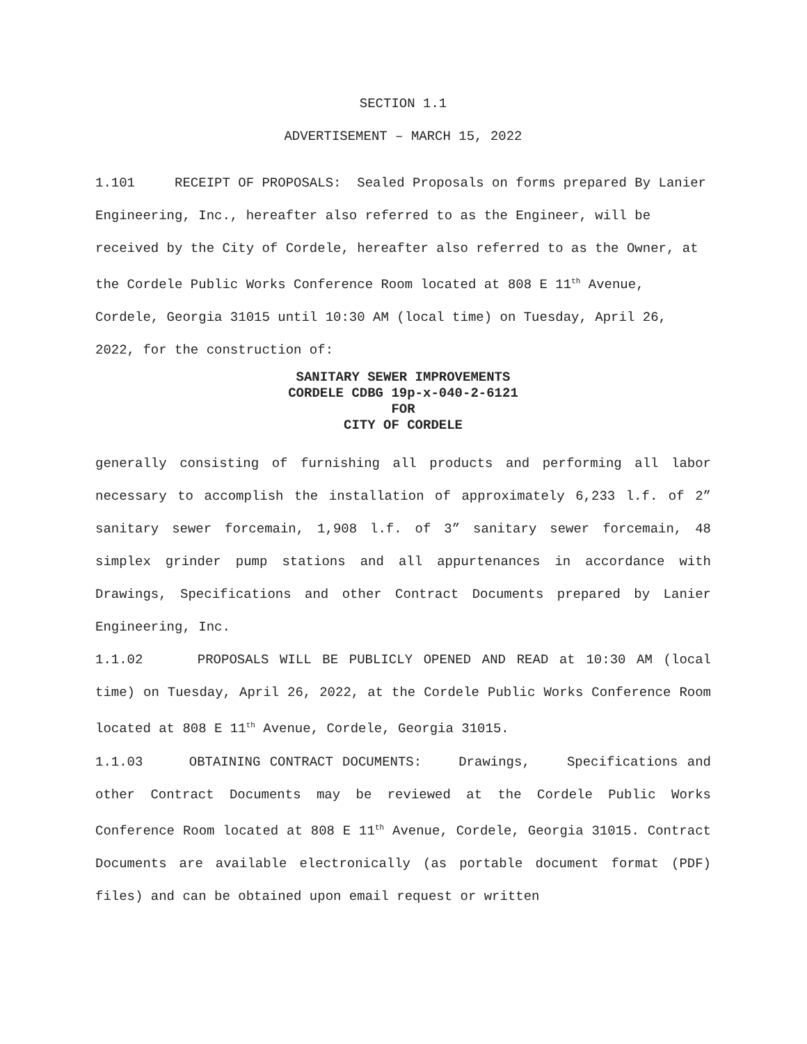SECTION 1.1
ADVERTISEMENT – MARCH 15, 2022
1.101 RECEIPT OF PROPOSALS: Sealed Proposals on forms prepared By Lanier Engineering, Inc., hereafter also referred to as the Engineer, will be received by the City of Cordele, hereafter also referred to as the Owner, at the Cordele Public Works Conference Room located at 808 E 11<sup>th</sup> Avenue, Cordele, Georgia 31015 until 10:30 AM (local time) on Tuesday, April 26, 2022, for the construction of:
SANITARY SEWER IMPROVEMENTS
CORDELE CDBG 19p-x-040-2-6121
FOR
CITY OF CORDELE
generally consisting of furnishing all products and performing all labor necessary to accomplish the installation of approximately 6,233 l.f. of 2” sanitary sewer forcemain, 1,908 l.f. of 3” sanitary sewer forcemain, 48 simplex grinder pump stations and all appurtenances in accordance with Drawings, Specifications and other Contract Documents prepared by Lanier Engineering, Inc.
1.1.02 PROPOSALS WILL BE PUBLICLY OPENED AND READ at 10:30 AM (local time) on Tuesday, April 26, 2022, at the Cordele Public Works Conference Room located at 808 E 11<sup>th</sup> Avenue, Cordele, Georgia 31015.
1.1.03 OBTAINING CONTRACT DOCUMENTS: Drawings, Specifications and other Contract Documents may be reviewed at the Cordele Public Works Conference Room located at 808 E 11<sup>th</sup> Avenue, Cordele, Georgia 31015. Contract Documents are available electronically (as portable document format (PDF) files) and can be obtained upon email request or written